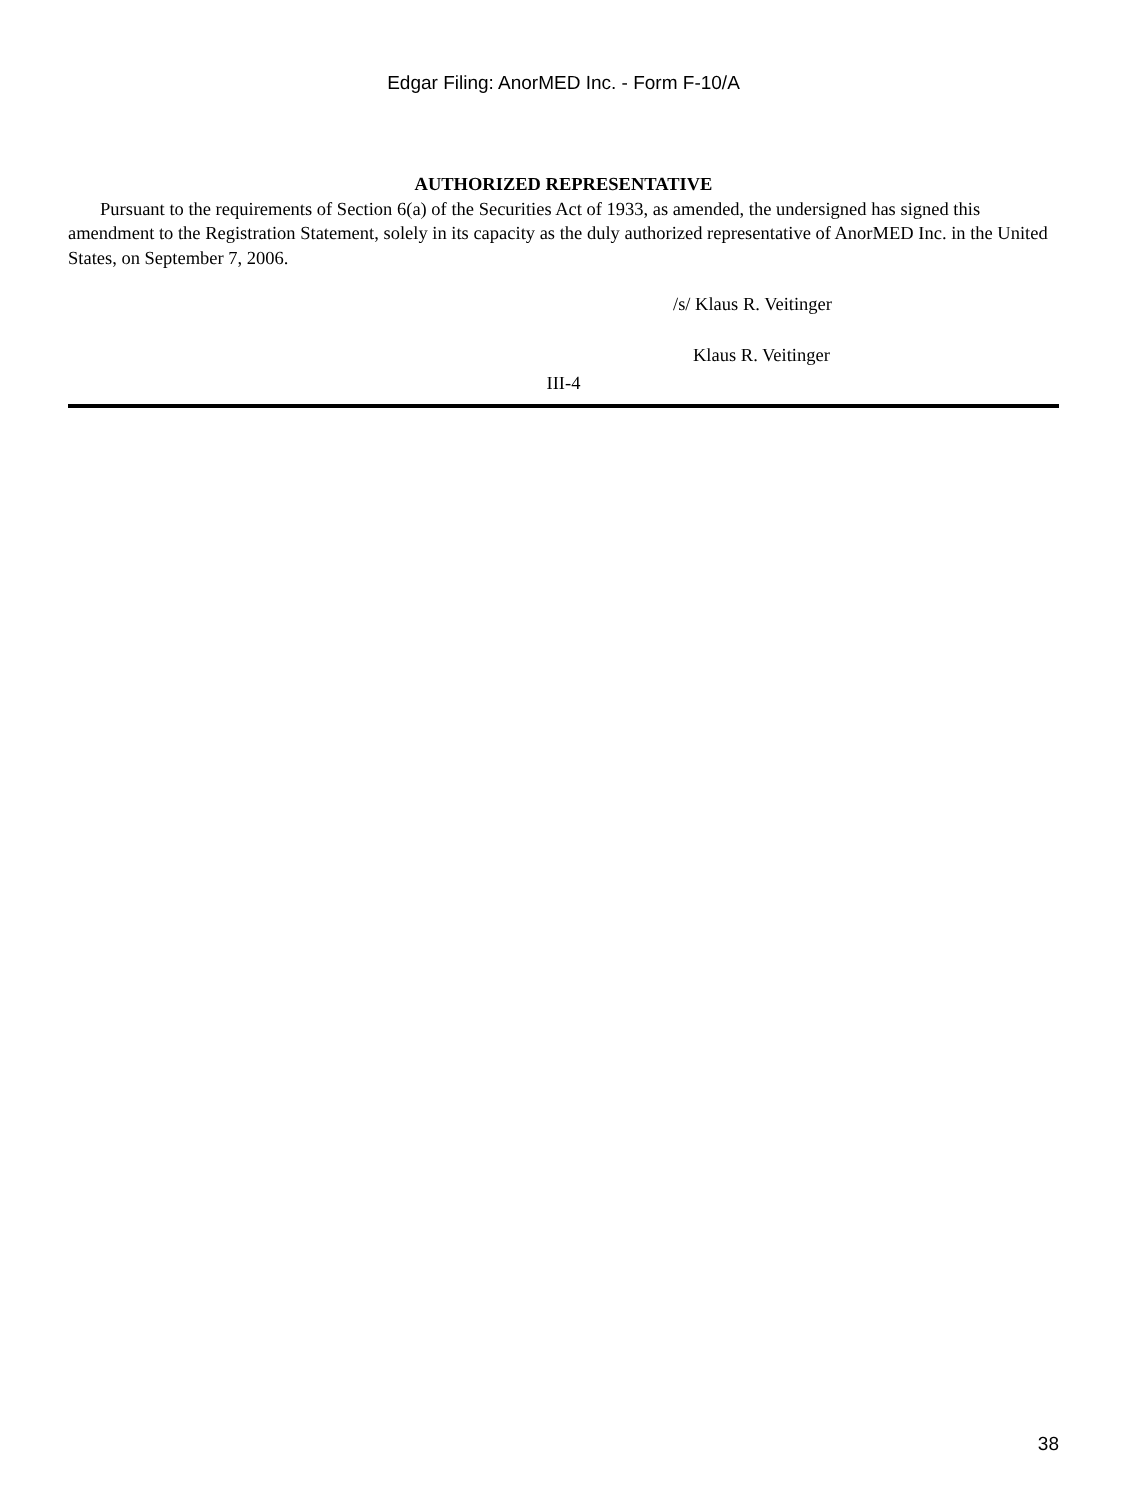Edgar Filing: AnorMED Inc. - Form F-10/A
AUTHORIZED REPRESENTATIVE
Pursuant to the requirements of Section 6(a) of the Securities Act of 1933, as amended, the undersigned has signed this amendment to the Registration Statement, solely in its capacity as the duly authorized representative of AnorMED Inc. in the United States, on September 7, 2006.
/s/ Klaus R. Veitinger
Klaus R. Veitinger
III-4
38